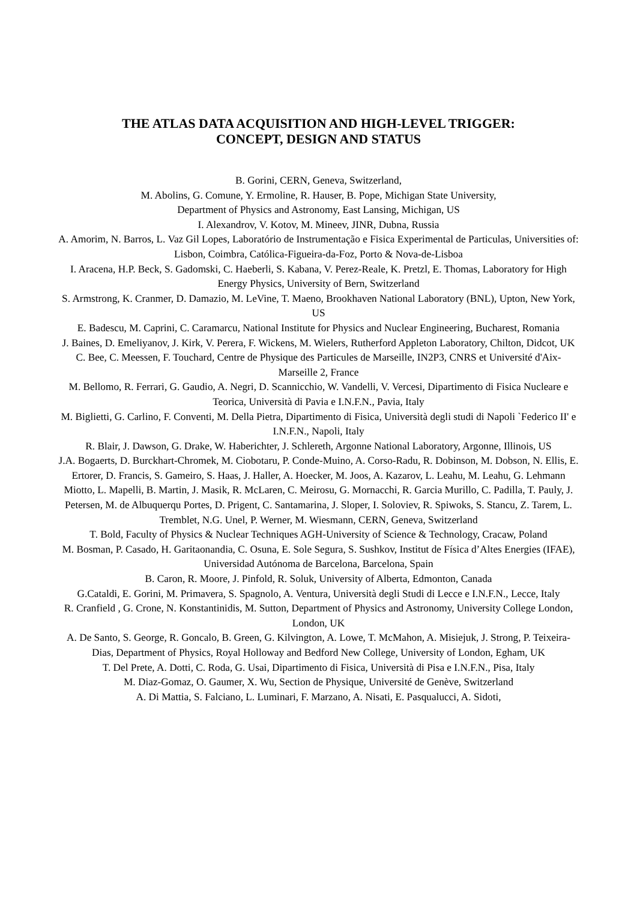THE ATLAS DATA ACQUISITION AND HIGH-LEVEL TRIGGER:
CONCEPT, DESIGN AND STATUS
B. Gorini, CERN, Geneva, Switzerland,
M. Abolins, G. Comune, Y. Ermoline, R. Hauser, B. Pope, Michigan State University,
Department of Physics and Astronomy, East Lansing, Michigan, US
I. Alexandrov, V. Kotov, M. Mineev, JINR, Dubna, Russia
A. Amorim, N. Barros, L. Vaz Gil Lopes, Laboratório de Instrumentação e Fisica Experimental de Particulas, Universities of: Lisbon, Coimbra, Católica-Figueira-da-Foz, Porto & Nova-de-Lisboa
I. Aracena, H.P. Beck, S. Gadomski, C. Haeberli, S. Kabana, V. Perez-Reale, K. Pretzl, E. Thomas, Laboratory for High Energy Physics, University of Bern, Switzerland
S. Armstrong, K. Cranmer, D. Damazio, M. LeVine, T. Maeno, Brookhaven National Laboratory (BNL), Upton, New York, US
E. Badescu, M. Caprini, C. Caramarcu, National Institute for Physics and Nuclear Engineering, Bucharest, Romania
J. Baines, D. Emeliyanov, J. Kirk, V. Perera, F. Wickens, M. Wielers, Rutherford Appleton Laboratory, Chilton, Didcot, UK
C. Bee, C. Meessen, F. Touchard, Centre de Physique des Particules de Marseille, IN2P3, CNRS et Université d'Aix-Marseille 2, France
M. Bellomo, R. Ferrari, G. Gaudio, A. Negri, D. Scannicchio, W. Vandelli, V. Vercesi, Dipartimento di Fisica Nucleare e Teorica, Università di Pavia e I.N.F.N., Pavia, Italy
M. Biglietti, G. Carlino, F. Conventi, M. Della Pietra, Dipartimento di Fisica, Università degli studi di Napoli `Federico II' e I.N.F.N., Napoli, Italy
R. Blair, J. Dawson, G. Drake, W. Haberichter, J. Schlereth, Argonne National Laboratory, Argonne, Illinois, US
J.A. Bogaerts, D. Burckhart-Chromek, M. Ciobotaru, P. Conde-Muino, A. Corso-Radu, R. Dobinson, M. Dobson, N. Ellis, E. Ertorer, D. Francis, S. Gameiro, S. Haas, J. Haller, A. Hoecker, M. Joos, A. Kazarov, L. Leahu, M. Leahu, G. Lehmann Miotto, L. Mapelli, B. Martin, J. Masik, R. McLaren, C. Meirosu, G. Mornacchi, R. Garcia Murillo, C. Padilla, T. Pauly, J. Petersen, M. de Albuquerqu Portes, D. Prigent, C. Santamarina, J. Sloper, I. Soloviev, R. Spiwoks, S. Stancu, Z. Tarem, L. Tremblet, N.G. Unel, P. Werner, M. Wiesmann, CERN, Geneva, Switzerland
T. Bold, Faculty of Physics & Nuclear Techniques AGH-University of Science & Technology, Cracaw, Poland
M. Bosman, P. Casado, H. Garitaonandia, C. Osuna, E. Sole Segura, S. Sushkov, Institut de Física d’Altes Energies (IFAE), Universidad Autónoma de Barcelona, Barcelona, Spain
B. Caron, R. Moore, J. Pinfold, R. Soluk, University of Alberta, Edmonton, Canada
G.Cataldi, E. Gorini, M. Primavera, S. Spagnolo, A. Ventura, Università degli Studi di Lecce e I.N.F.N., Lecce, Italy
R. Cranfield , G. Crone, N. Konstantinidis, M. Sutton, Department of Physics and Astronomy, University College London, London, UK
A. De Santo, S. George, R. Goncalo, B. Green, G. Kilvington, A. Lowe, T. McMahon, A. Misiejuk, J. Strong, P. Teixeira-Dias, Department of Physics, Royal Holloway and Bedford New College, University of London, Egham, UK
T. Del Prete, A. Dotti, C. Roda, G. Usai, Dipartimento di Fisica, Università di Pisa e I.N.F.N., Pisa, Italy
M. Diaz-Gomaz, O. Gaumer, X. Wu, Section de Physique, Université de Genève, Switzerland
A. Di Mattia, S. Falciano, L. Luminari, F. Marzano, A. Nisati, E. Pasqualucci, A. Sidoti,